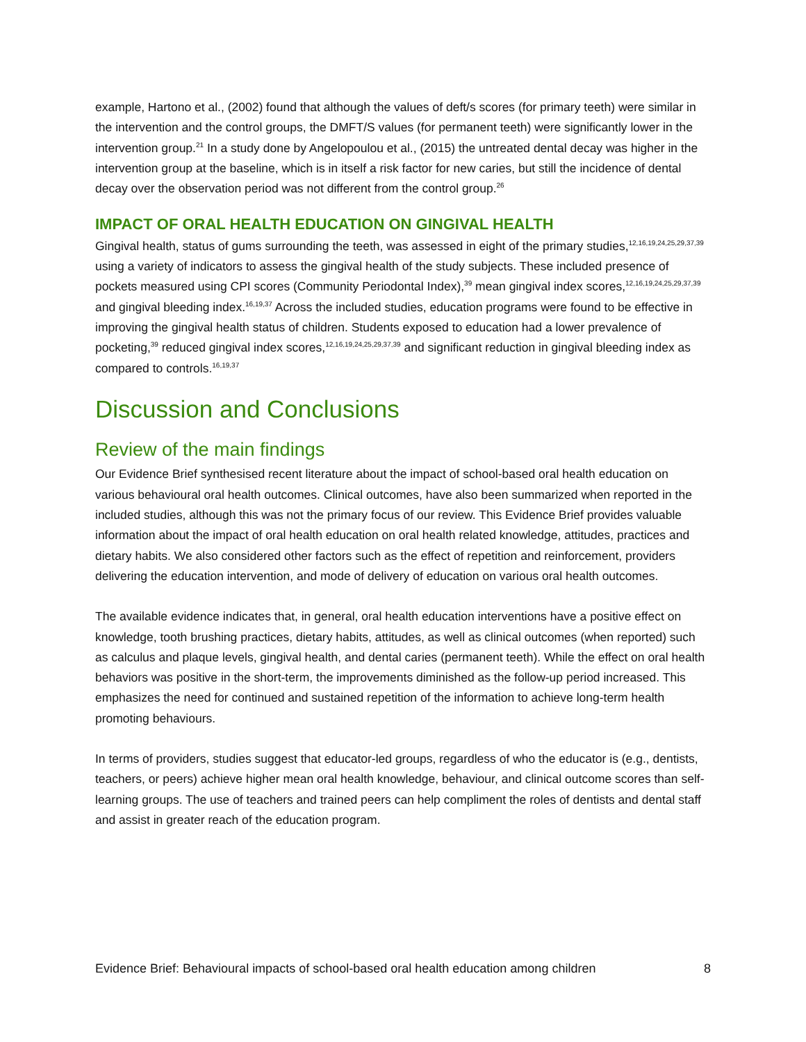example, Hartono et al., (2002) found that although the values of deft/s scores (for primary teeth) were similar in the intervention and the control groups, the DMFT/S values (for permanent teeth) were significantly lower in the intervention group.<sup>21</sup> In a study done by Angelopoulou et al., (2015) the untreated dental decay was higher in the intervention group at the baseline, which is in itself a risk factor for new caries, but still the incidence of dental decay over the observation period was not different from the control group.<sup>26</sup>
IMPACT OF ORAL HEALTH EDUCATION ON GINGIVAL HEALTH
Gingival health, status of gums surrounding the teeth, was assessed in eight of the primary studies,<sup>12,16,19,24,25,29,37,39</sup> using a variety of indicators to assess the gingival health of the study subjects. These included presence of pockets measured using CPI scores (Community Periodontal Index),<sup>39</sup> mean gingival index scores,<sup>12,16,19,24,25,29,37,39</sup> and gingival bleeding index.<sup>16,19,37</sup> Across the included studies, education programs were found to be effective in improving the gingival health status of children. Students exposed to education had a lower prevalence of pocketing,<sup>39</sup> reduced gingival index scores,<sup>12,16,19,24,25,29,37,39</sup> and significant reduction in gingival bleeding index as compared to controls.<sup>16,19,37</sup>
Discussion and Conclusions
Review of the main findings
Our Evidence Brief synthesised recent literature about the impact of school-based oral health education on various behavioural oral health outcomes. Clinical outcomes, have also been summarized when reported in the included studies, although this was not the primary focus of our review. This Evidence Brief provides valuable information about the impact of oral health education on oral health related knowledge, attitudes, practices and dietary habits. We also considered other factors such as the effect of repetition and reinforcement, providers delivering the education intervention, and mode of delivery of education on various oral health outcomes.
The available evidence indicates that, in general, oral health education interventions have a positive effect on knowledge, tooth brushing practices, dietary habits, attitudes, as well as clinical outcomes (when reported) such as calculus and plaque levels, gingival health, and dental caries (permanent teeth). While the effect on oral health behaviors was positive in the short-term, the improvements diminished as the follow-up period increased. This emphasizes the need for continued and sustained repetition of the information to achieve long-term health promoting behaviours.
In terms of providers, studies suggest that educator-led groups, regardless of who the educator is (e.g., dentists, teachers, or peers) achieve higher mean oral health knowledge, behaviour, and clinical outcome scores than self-learning groups. The use of teachers and trained peers can help compliment the roles of dentists and dental staff and assist in greater reach of the education program.
Evidence Brief: Behavioural impacts of school-based oral health education among children 8